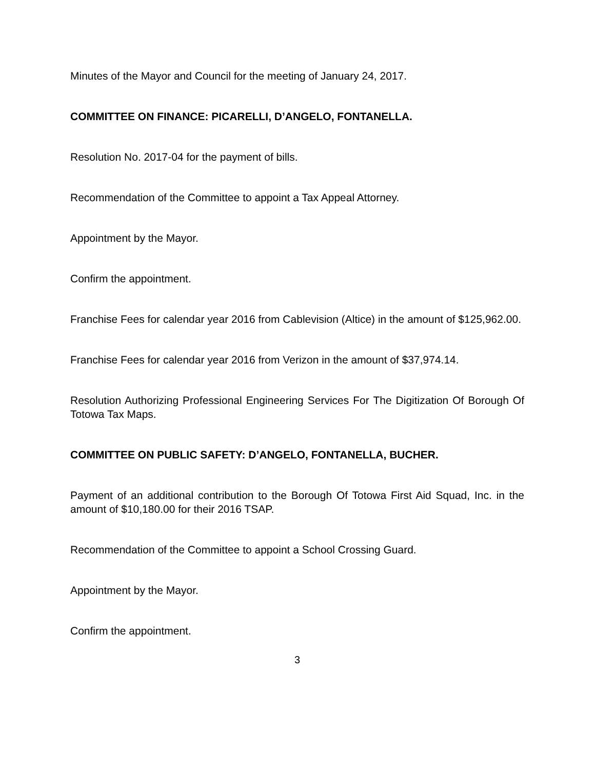Minutes of the Mayor and Council for the meeting of January 24, 2017.
COMMITTEE ON FINANCE: PICARELLI, D’ANGELO, FONTANELLA.
Resolution No. 2017-04 for the payment of bills.
Recommendation of the Committee to appoint a Tax Appeal Attorney.
Appointment by the Mayor.
Confirm the appointment.
Franchise Fees for calendar year 2016 from Cablevision (Altice) in the amount of $125,962.00.
Franchise Fees for calendar year 2016 from Verizon in the amount of $37,974.14.
Resolution Authorizing Professional Engineering Services For The Digitization Of Borough Of Totowa Tax Maps.
COMMITTEE ON PUBLIC SAFETY: D’ANGELO, FONTANELLA, BUCHER.
Payment of an additional contribution to the Borough Of Totowa First Aid Squad, Inc. in the amount of $10,180.00 for their 2016 TSAP.
Recommendation of the Committee to appoint a School Crossing Guard.
Appointment by the Mayor.
Confirm the appointment.
3